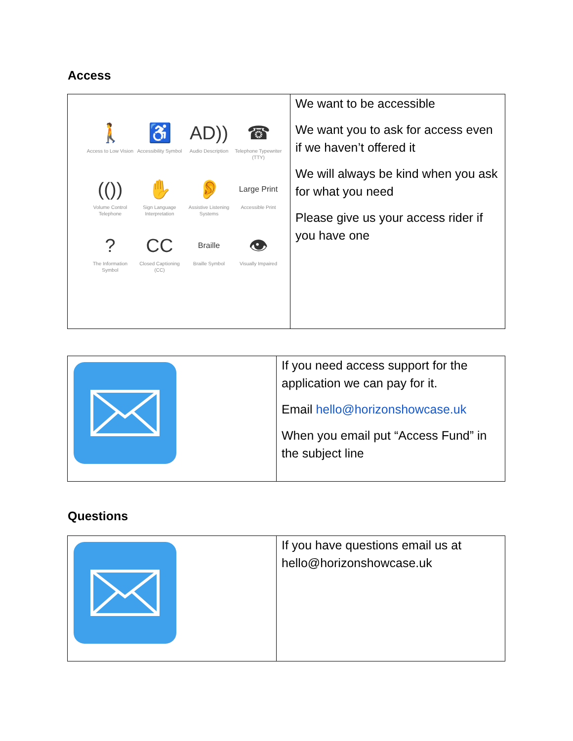Access
| 🚶 Access to Low Vision ♿ Accessibility Symbol AD)) Audio Description ☎ Telephone Typewriter (TTY) (()) Volume Control Telephone ✋ Sign Language Interpretation 👂 Assistive Listening Systems Large Print Accessible Print ? The Information Symbol CC Closed Captioning (CC) Braille Braille Symbol 👁 Visually Impaired | We want to be accessible We want you to ask for access even if we haven’t offered it We will always be kind when you ask for what you need Please give us your access rider if you have one |
| | If you need access support for the application we can pay for it. Email hello@horizonshowcase.uk When you email put “Access Fund” in the subject line |
Questions
| | If you have questions email us at hello@horizonshowcase.uk |